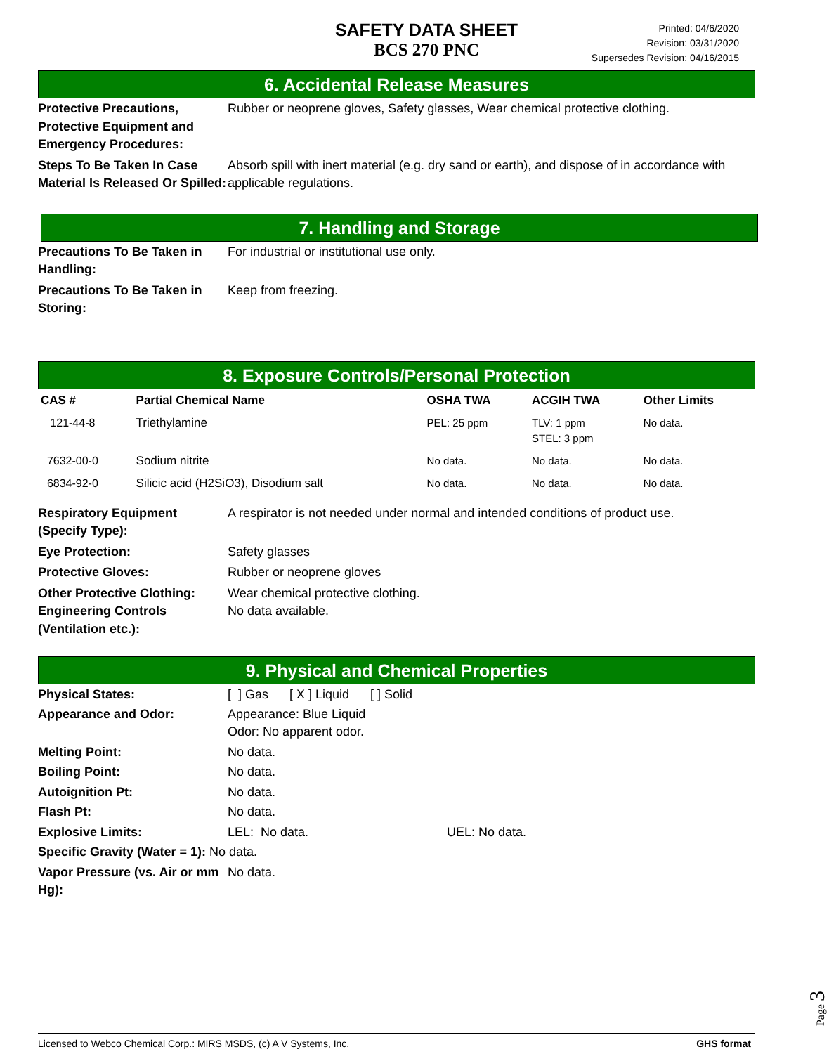SAFETY DATA SHEET
BCS 270 PNC
Printed: 04/6/2020
Revision: 03/31/2020
Supersedes Revision: 04/16/2015
6. Accidental Release Measures
Protective Precautions, Protective Equipment and Emergency Procedures:
Rubber or neoprene gloves, Safety glasses, Wear chemical protective clothing.
Steps To Be Taken In Case Material Is Released Or Spilled:
Absorb spill with inert material (e.g. dry sand or earth), and dispose of in accordance with applicable regulations.
7. Handling and Storage
Precautions To Be Taken in Handling:
For industrial or institutional use only.
Precautions To Be Taken in Storing:
Keep from freezing.
8. Exposure Controls/Personal Protection
| CAS # | Partial Chemical Name | OSHA TWA | ACGIH TWA | Other Limits |
| --- | --- | --- | --- | --- |
| 121-44-8 | Triethylamine | PEL: 25 ppm | TLV: 1 ppm STEL: 3 ppm | No data. |
| 7632-00-0 | Sodium nitrite | No data. | No data. | No data. |
| 6834-92-0 | Silicic acid (H2SiO3), Disodium salt | No data. | No data. | No data. |
Respiratory Equipment (Specify Type):
A respirator is not needed under normal and intended conditions of product use.
Eye Protection: Safety glasses
Protective Gloves: Rubber or neoprene gloves
Other Protective Clothing:
Wear chemical protective clothing.
Engineering Controls (Ventilation etc.):
No data available.
9. Physical and Chemical Properties
Physical States: [ ] Gas [ X ] Liquid [ ] Solid
Appearance and Odor: Appearance: Blue Liquid
Odor: No apparent odor.
Melting Point: No data.
Boiling Point: No data.
Autoignition Pt: No data.
Flash Pt: No data.
Explosive Limits: LEL: No data. UEL: No data.
Specific Gravity (Water = 1): No data.
Vapor Pressure (vs. Air or mm Hg):
No data.
Page 3
Licensed to Webco Chemical Corp.: MIRS MSDS, (c) A V Systems, Inc. GHS format